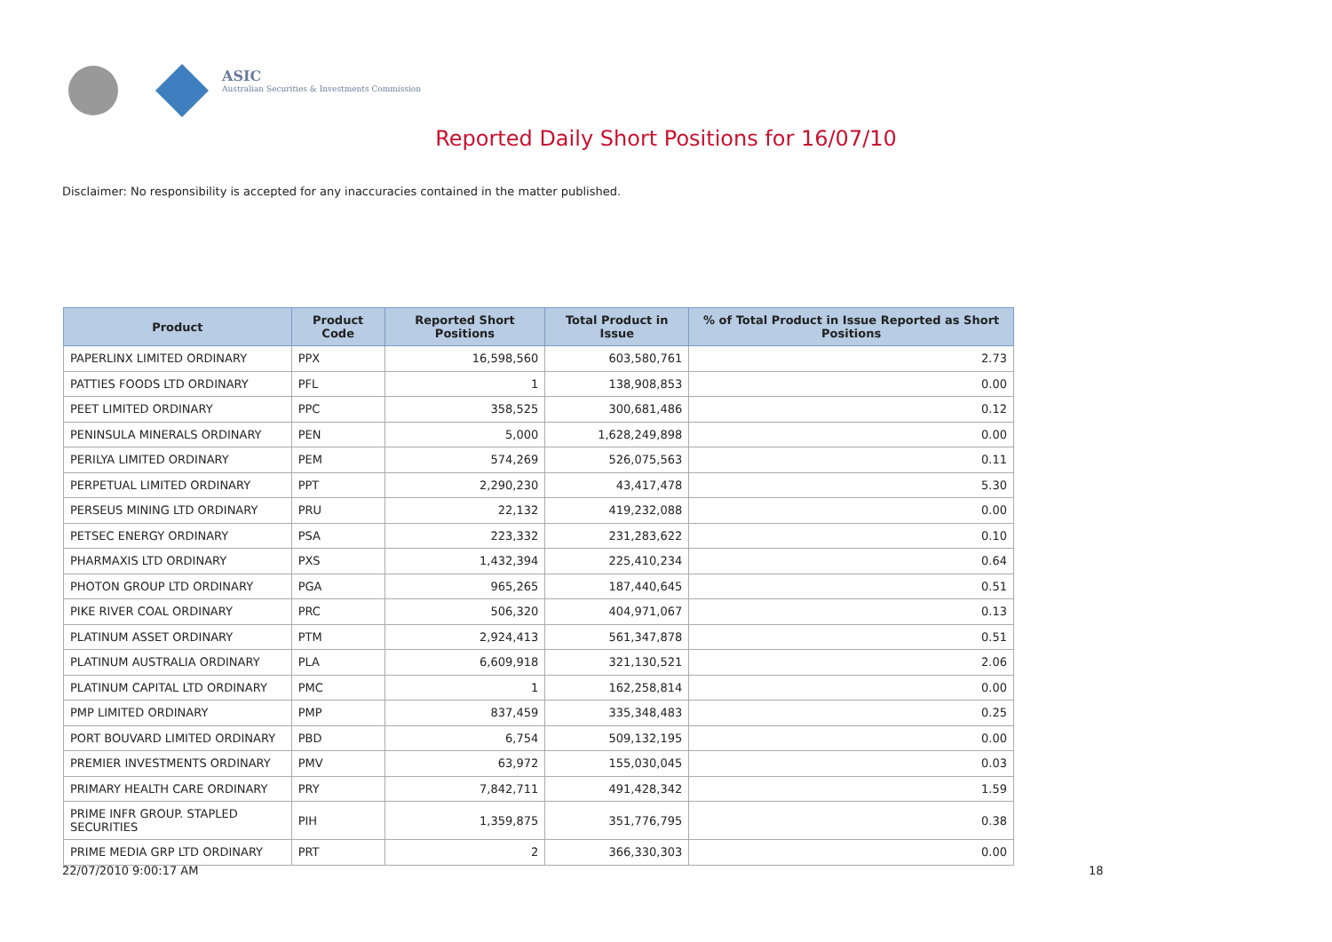ASIC
Australian Securities & Investments Commission
Reported Daily Short Positions for 16/07/10
Disclaimer: No responsibility is accepted for any inaccuracies contained in the matter published.
| Product | Product Code | Reported Short Positions | Total Product in Issue | % of Total Product in Issue Reported as Short Positions |
| --- | --- | --- | --- | --- |
| PAPERLINX LIMITED ORDINARY | PPX | 16,598,560 | 603,580,761 | 2.73 |
| PATTIES FOODS LTD ORDINARY | PFL | 1 | 138,908,853 | 0.00 |
| PEET LIMITED ORDINARY | PPC | 358,525 | 300,681,486 | 0.12 |
| PENINSULA MINERALS ORDINARY | PEN | 5,000 | 1,628,249,898 | 0.00 |
| PERILYA LIMITED ORDINARY | PEM | 574,269 | 526,075,563 | 0.11 |
| PERPETUAL LIMITED ORDINARY | PPT | 2,290,230 | 43,417,478 | 5.30 |
| PERSEUS MINING LTD ORDINARY | PRU | 22,132 | 419,232,088 | 0.00 |
| PETSEC ENERGY ORDINARY | PSA | 223,332 | 231,283,622 | 0.10 |
| PHARMAXIS LTD ORDINARY | PXS | 1,432,394 | 225,410,234 | 0.64 |
| PHOTON GROUP LTD ORDINARY | PGA | 965,265 | 187,440,645 | 0.51 |
| PIKE RIVER COAL ORDINARY | PRC | 506,320 | 404,971,067 | 0.13 |
| PLATINUM ASSET ORDINARY | PTM | 2,924,413 | 561,347,878 | 0.51 |
| PLATINUM AUSTRALIA ORDINARY | PLA | 6,609,918 | 321,130,521 | 2.06 |
| PLATINUM CAPITAL LTD ORDINARY | PMC | 1 | 162,258,814 | 0.00 |
| PMP LIMITED ORDINARY | PMP | 837,459 | 335,348,483 | 0.25 |
| PORT BOUVARD LIMITED ORDINARY | PBD | 6,754 | 509,132,195 | 0.00 |
| PREMIER INVESTMENTS ORDINARY | PMV | 63,972 | 155,030,045 | 0.03 |
| PRIMARY HEALTH CARE ORDINARY | PRY | 7,842,711 | 491,428,342 | 1.59 |
| PRIME INFR GROUP. STAPLED SECURITIES | PIH | 1,359,875 | 351,776,795 | 0.38 |
| PRIME MEDIA GRP LTD ORDINARY | PRT | 2 | 366,330,303 | 0.00 |
22/07/2010 9:00:17 AM 18